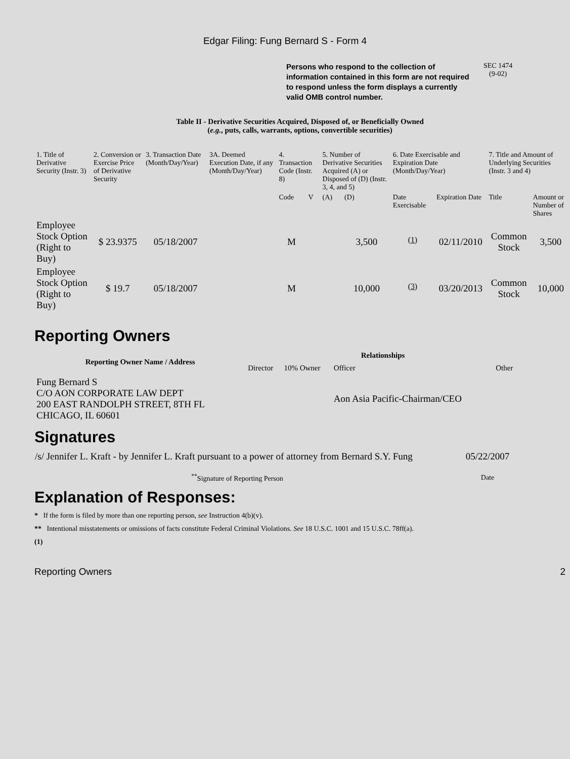Edgar Filing: Fung Bernard S - Form 4
Persons who respond to the collection of information contained in this form are not required to respond unless the form displays a currently valid OMB control number.
SEC 1474
(9-02)
Table II - Derivative Securities Acquired, Disposed of, or Beneficially Owned
(e.g., puts, calls, warrants, options, convertible securities)
| 1. Title of Derivative Security (Instr. 3) | 2. Conversion or Exercise Price of Derivative Security | 3. Transaction Date (Month/Day/Year) | 3A. Deemed Execution Date, if any (Month/Day/Year) | 4. Transaction Code (Instr. 8) | | 5. Number of Derivative Securities Acquired (A) or Disposed of (D) (Instr. 3, 4, and 5) | | 6. Date Exercisable and Expiration Date (Month/Day/Year) | | 7. Title and Amount of Underlying Securities (Instr. 3 and 4) | |
| --- | --- | --- | --- | --- | --- | --- | --- | --- | --- | --- | --- |
| | | | | Code | V | (A) | (D) | Date Exercisable | Expiration Date | Title | Amount or Number of Shares |
| Employee Stock Option (Right to Buy) | $ 23.9375 | 05/18/2007 | | M | | | 3,500 | <sup>(1)</sup> | 02/11/2010 | Common Stock | 3,500 |
| Employee Stock Option (Right to Buy) | $ 19.7 | 05/18/2007 | | M | | | 10,000 | <sup>(3)</sup> | 03/20/2013 | Common Stock | 10,000 |
Reporting Owners
| Reporting Owner Name / Address | Relationships | | | |
| --- | --- | --- | --- | --- |
| | Director | 10% Owner | Officer | Other |
| Fung Bernard S C/O AON CORPORATE LAW DEPT 200 EAST RANDOLPH STREET, 8TH FL CHICAGO, IL 60601 | | | Aon Asia Pacific-Chairman/CEO | |
Signatures
| /s/ Jennifer L. Kraft - by Jennifer L. Kraft pursuant to a power of attorney from Bernard S.Y. Fung | 05/22/2007 |
| <sup>**</sup> Signature of Reporting Person | Date |
Explanation of Responses:
* If the form is filed by more than one reporting person, see Instruction 4(b)(v).
** Intentional misstatements or omissions of facts constitute Federal Criminal Violations. See 18 U.S.C. 1001 and 15 U.S.C. 78ff(a).
(1)
Reporting Owners 2